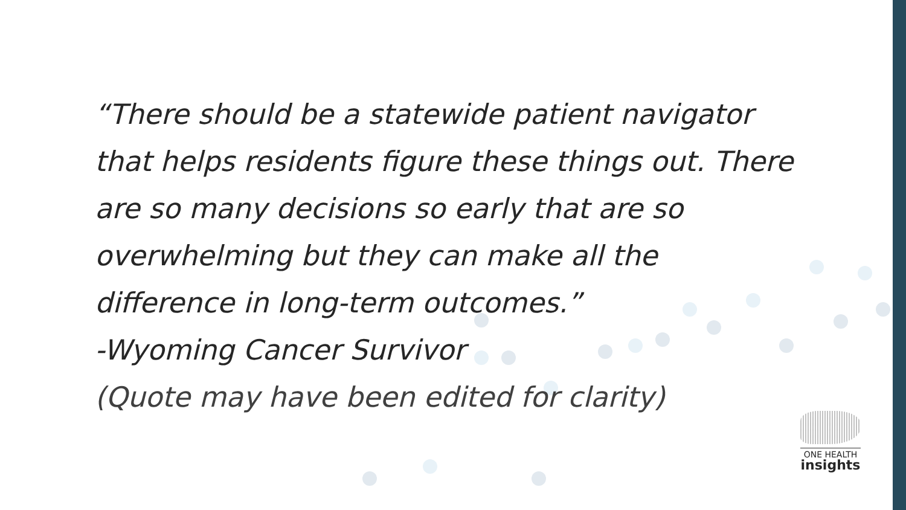“There should be a statewide patient navigator that helps residents figure these things out. There are so many decisions so early that are so overwhelming but they can make all the difference in long-term outcomes.”
-Wyoming Cancer Survivor
(Quote may have been edited for clarity)
ONE HEALTH
insights